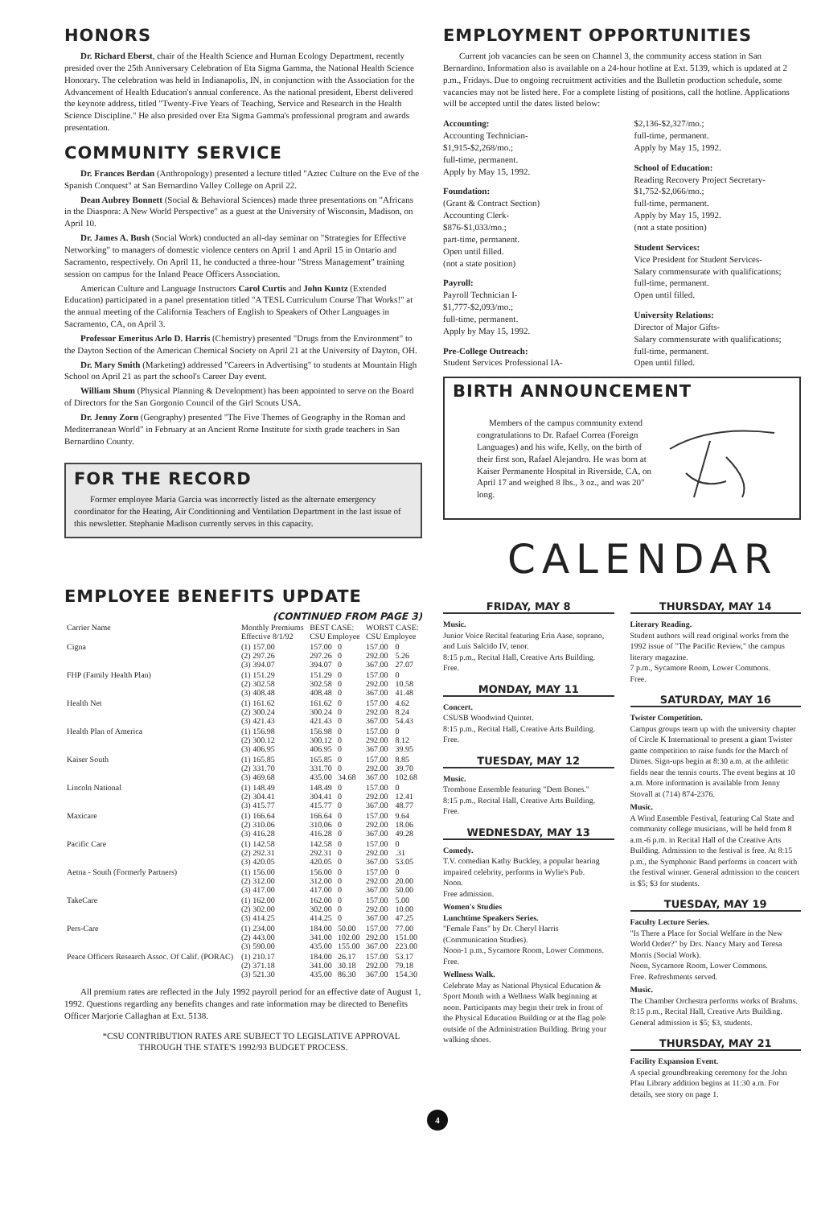HONORS
Dr. Richard Eberst, chair of the Health Science and Human Ecology Department, recently presided over the 25th Anniversary Celebration of Eta Sigma Gamma, the National Health Science Honorary. The celebration was held in Indianapolis, IN, in conjunction with the Association for the Advancement of Health Education's annual conference. As the national president, Eberst delivered the keynote address, titled "Twenty-Five Years of Teaching, Service and Research in the Health Science Discipline." He also presided over Eta Sigma Gamma's professional program and awards presentation.
COMMUNITY SERVICE
Dr. Frances Berdan (Anthropology) presented a lecture titled "Aztec Culture on the Eve of the Spanish Conquest" at San Bernardino Valley College on April 22.
Dean Aubrey Bonnett (Social & Behavioral Sciences) made three presentations on "Africans in the Diaspora: A New World Perspective" as a guest at the University of Wisconsin, Madison, on April 10.
Dr. James A. Bush (Social Work) conducted an all-day seminar on "Strategies for Effective Networking" to managers of domestic violence centers on April 1 and April 15 in Ontario and Sacramento, respectively. On April 11, he conducted a three-hour "Stress Management" training session on campus for the Inland Peace Officers Association.
American Culture and Language Instructors Carol Curtis and John Kuntz (Extended Education) participated in a panel presentation titled "A TESL Curriculum Course That Works!" at the annual meeting of the California Teachers of English to Speakers of Other Languages in Sacramento, CA, on April 3.
Professor Emeritus Arlo D. Harris (Chemistry) presented "Drugs from the Environment" to the Dayton Section of the American Chemical Society on April 21 at the University of Dayton, OH.
Dr. Mary Smith (Marketing) addressed "Careers in Advertising" to students at Mountain High School on April 21 as part the school's Career Day event.
William Shum (Physical Planning & Development) has been appointed to serve on the Board of Directors for the San Gorgonio Council of the Girl Scouts USA.
Dr. Jenny Zorn (Geography) presented "The Five Themes of Geography in the Roman and Mediterranean World" in February at an Ancient Rome Institute for sixth grade teachers in San Bernardino County.
FOR THE RECORD
Former employee Maria Garcia was incorrectly listed as the alternate emergency coordinator for the Heating, Air Conditioning and Ventilation Department in the last issue of this newsletter. Stephanie Madison currently serves in this capacity.
EMPLOYEE BENEFITS UPDATE
(CONTINUED FROM PAGE 3)
| Carrier Name | Monthly Premiums Effective 8/1/92 | BEST CASE: CSU Employee | | WORST CASE: CSU Employee | |
| --- | --- | --- | --- | --- | --- |
| Cigna | (1) 157.00 (2) 297.26 (3) 394.07 | 157.00 297.26 394.07 | 0 0 0 | 157.00 292.00 367.00 | 0 5.26 27.07 |
| FHP (Family Health Plan) | (1) 151.29 (2) 302.58 (3) 408.48 | 151.29 302.58 408.48 | 0 0 0 | 157.00 292.00 367.00 | 0 10.58 41.48 |
| Health Net | (1) 161.62 (2) 300.24 (3) 421.43 | 161.62 300.24 421.43 | 0 0 0 | 157.00 292.00 367.00 | 4.62 8.24 54.43 |
| Health Plan of America | (1) 156.98 (2) 300.12 (3) 406.95 | 156.98 300.12 406.95 | 0 0 0 | 157.00 292.00 367.00 | 0 8.12 39.95 |
| Kaiser South | (1) 165.85 (2) 331.70 (3) 469.68 | 165.85 331.70 435.00 | 0 0 34.68 | 157.00 292.00 367.00 | 8.85 39.70 102.68 |
| Lincoln National | (1) 148.49 (2) 304.41 (3) 415.77 | 148.49 304.41 415.77 | 0 0 0 | 157.00 292.00 367.00 | 0 12.41 48.77 |
| Maxicare | (1) 166.64 (2) 310.06 (3) 416.28 | 166.64 310.06 416.28 | 0 0 0 | 157.00 292.00 367.00 | 9.64 18.06 49.28 |
| Pacific Care | (1) 142.58 (2) 292.31 (3) 420.05 | 142.58 292.31 420.05 | 0 0 0 | 157.00 292.00 367.00 | 0 .31 53.05 |
| Aetna - South (Formerly Partners) | (1) 156.00 (2) 312.00 (3) 417.00 | 156.00 312.00 417.00 | 0 0 0 | 157.00 292.00 367.00 | 0 20.00 50.00 |
| TakeCare | (1) 162.00 (2) 302.00 (3) 414.25 | 162.00 302.00 414.25 | 0 0 0 | 157.00 292.00 367.00 | 5.00 10.00 47.25 |
| Pers-Care | (1) 234.00 (2) 443.00 (3) 590.00 | 184.00 341.00 435.00 | 50.00 102.00 155.00 | 157.00 292.00 367.00 | 77.00 151.00 223.00 |
| Peace Officers Research Assoc. Of Calif. (PORAC) | (1) 210.17 (2) 371.18 (3) 521.30 | 184.00 341.00 435.00 | 26.17 30.18 86.30 | 157.00 292.00 367.00 | 53.17 79.18 154.30 |
All premium rates are reflected in the July 1992 payroll period for an effective date of August 1, 1992. Questions regarding any benefits changes and rate information may be directed to Benefits Officer Marjorie Callaghan at Ext. 5138.
*CSU CONTRIBUTION RATES ARE SUBJECT TO LEGISLATIVE APPROVAL THROUGH THE STATE'S 1992/93 BUDGET PROCESS.
EMPLOYMENT OPPORTUNITIES
Current job vacancies can be seen on Channel 3, the community access station in San Bernardino. Information also is available on a 24-hour hotline at Ext. 5139, which is updated at 2 p.m., Fridays. Due to ongoing recruitment activities and the Bulletin production schedule, some vacancies may not be listed here. For a complete listing of positions, call the hotline. Applications will be accepted until the dates listed below:
Accounting:
Accounting Technician-
$1,915-$2,268/mo.;
full-time, permanent.
Apply by May 15, 1992.
Foundation:
(Grant & Contract Section)
Accounting Clerk-
$876-$1,033/mo.;
part-time, permanent.
Open until filled.
(not a state position)
Payroll:
Payroll Technician I-
$1,777-$2,093/mo.;
full-time, permanent.
Apply by May 15, 1992.
Pre-College Outreach:
Student Services Professional IA-
$2,136-$2,327/mo.;
full-time, permanent.
Apply by May 15, 1992.
School of Education:
Reading Recovery Project Secretary-
$1,752-$2,066/mo.;
full-time, permanent.
Apply by May 15, 1992.
(not a state position)
Student Services:
Vice President for Student Services-
Salary commensurate with qualifications;
full-time, permanent.
Open until filled.
University Relations:
Director of Major Gifts-
Salary commensurate with qualifications;
full-time, permanent.
Open until filled.
BIRTH ANNOUNCEMENT
Members of the campus community extend congratulations to Dr. Rafael Correa (Foreign Languages) and his wife, Kelly, on the birth of their first son, Rafael Alejandro. He was born at Kaiser Permanente Hospital in Riverside, CA, on April 17 and weighed 8 lbs., 3 oz., and was 20" long.
CALENDAR
FRIDAY, MAY 8
Music.
Junior Voice Recital featuring Erin Aase, soprano, and Luis Salcido IV, tenor.
8:15 p.m., Recital Hall, Creative Arts Building.
Free.
MONDAY, MAY 11
Concert.
CSUSB Woodwind Quintet.
8:15 p.m., Recital Hall, Creative Arts Building.
Free.
TUESDAY, MAY 12
Music.
Trombone Ensemble featuring "Dem Bones."
8:15 p.m., Recital Hall, Creative Arts Building.
Free.
WEDNESDAY, MAY 13
Comedy.
T.V. comedian Kathy Buckley, a popular hearing impaired celebrity, performs in Wylie's Pub.
Noon.
Free admission.
Women's Studies
Lunchtime Speakers Series.
"Female Fans" by Dr. Cheryl Harris (Communication Studies).
Noon-1 p.m., Sycamore Room, Lower Commons.
Free.
Wellness Walk.
Celebrate May as National Physical Education & Sport Month with a Wellness Walk beginning at noon. Participants may begin their trek in front of the Physical Education Building or at the flag pole outside of the Administration Building. Bring your walking shoes.
THURSDAY, MAY 14
Literary Reading.
Student authors will read original works from the 1992 issue of "The Pacific Review," the campus literary magazine.
7 p.m., Sycamore Room, Lower Commons.
Free.
SATURDAY, MAY 16
Twister Competition.
Campus groups team up with the university chapter of Circle K International to present a giant Twister game competition to raise funds for the March of Dimes. Sign-ups begin at 8:30 a.m. at the athletic fields near the tennis courts. The event begins at 10 a.m. More information is available from Jenny Stovall at (714) 874-2376.
Music.
A Wind Ensemble Festival, featuring Cal State and community college musicians, will be held from 8 a.m.-6 p.m. in Recital Hall of the Creative Arts Building. Admission to the festival is free. At 8:15 p.m., the Symphonic Band performs in concert with the festival winner. General admission to the concert is $5; $3 for students.
TUESDAY, MAY 19
Faculty Lecture Series.
"Is There a Place for Social Welfare in the New World Order?" by Drs. Nancy Mary and Teresa Morris (Social Work).
Noon, Sycamore Room, Lower Commons.
Free. Refreshments served.
Music.
The Chamber Orchestra performs works of Brahms.
8:15 p.m., Recital Hall, Creative Arts Building.
General admission is $5; $3, students.
THURSDAY, MAY 21
Facility Expansion Event.
A special groundbreaking ceremony for the John Pfau Library addition begins at 11:30 a.m. For details, see story on page 1.
4